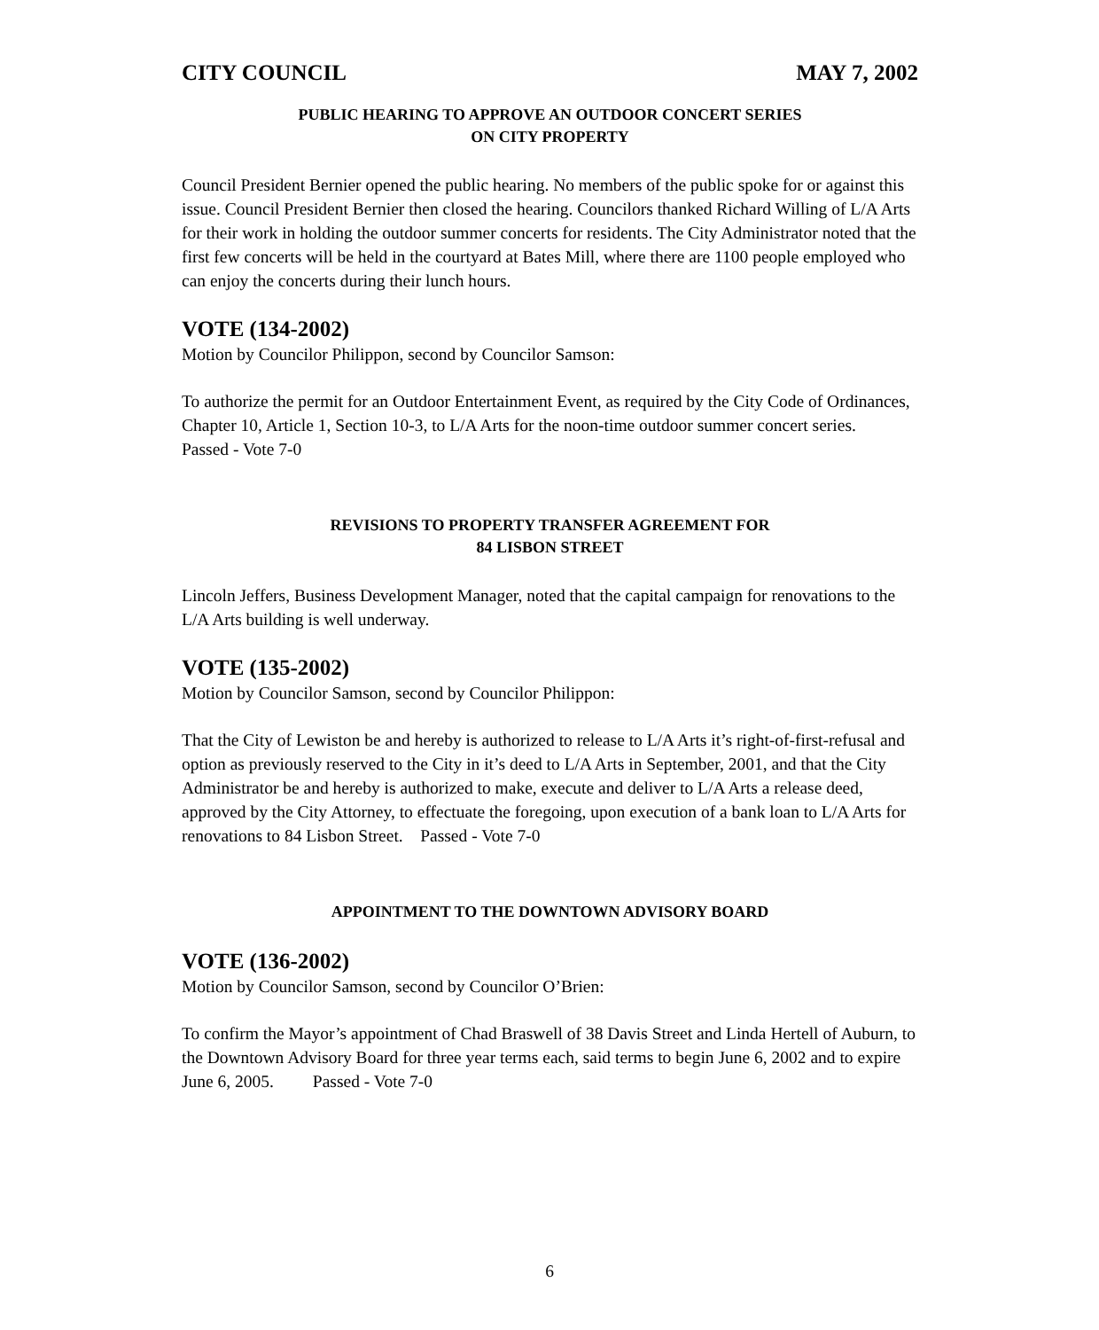CITY COUNCIL MAY 7, 2002
PUBLIC HEARING TO APPROVE AN OUTDOOR CONCERT SERIES
ON CITY PROPERTY
Council President Bernier opened the public hearing. No members of the public spoke for or against this issue. Council President Bernier then closed the hearing. Councilors thanked Richard Willing of L/A Arts for their work in holding the outdoor summer concerts for residents. The City Administrator noted that the first few concerts will be held in the courtyard at Bates Mill, where there are 1100 people employed who can enjoy the concerts during their lunch hours.
VOTE (134-2002)
Motion by Councilor Philippon, second by Councilor Samson:
To authorize the permit for an Outdoor Entertainment Event, as required by the City Code of Ordinances, Chapter 10, Article 1, Section 10-3, to L/A Arts for the noon-time outdoor summer concert series. Passed - Vote 7-0
REVISIONS TO PROPERTY TRANSFER AGREEMENT FOR
84 LISBON STREET
Lincoln Jeffers, Business Development Manager, noted that the capital campaign for renovations to the L/A Arts building is well underway.
VOTE (135-2002)
Motion by Councilor Samson, second by Councilor Philippon:
That the City of Lewiston be and hereby is authorized to release to L/A Arts it’s right-of-first-refusal and option as previously reserved to the City in it’s deed to L/A Arts in September, 2001, and that the City Administrator be and hereby is authorized to make, execute and deliver to L/A Arts a release deed, approved by the City Attorney, to effectuate the foregoing, upon execution of a bank loan to L/A Arts for renovations to 84 Lisbon Street. Passed - Vote 7-0
APPOINTMENT TO THE DOWNTOWN ADVISORY BOARD
VOTE (136-2002)
Motion by Councilor Samson, second by Councilor O’Brien:
To confirm the Mayor’s appointment of Chad Braswell of 38 Davis Street and Linda Hertell of Auburn, to the Downtown Advisory Board for three year terms each, said terms to begin June 6, 2002 and to expire June 6, 2005. Passed - Vote 7-0
6